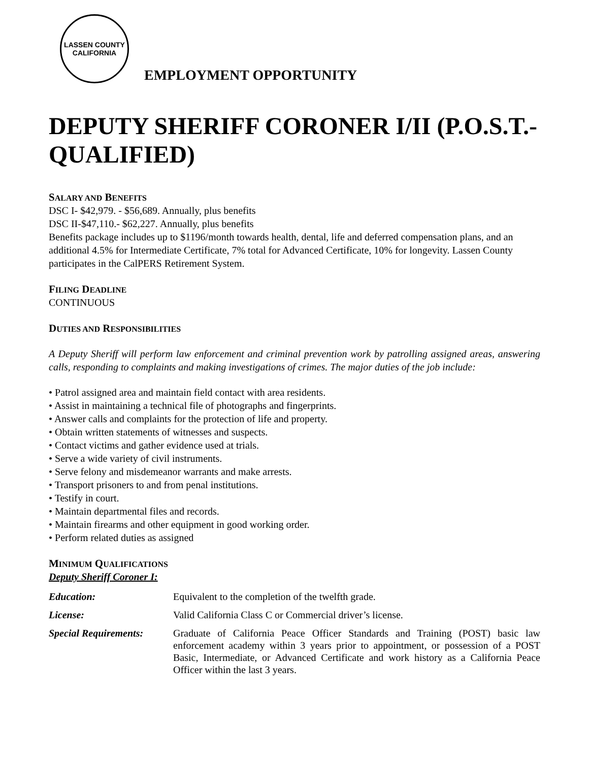LASSEN COUNTY
CALIFORNIA
EMPLOYMENT OPPORTUNITY
DEPUTY SHERIFF CORONER I/II (P.O.S.T.-QUALIFIED)
SALARY AND BENEFITS
DSC I- $42,979. - $56,689. Annually, plus benefits
DSC II-$47,110.- $62,227. Annually, plus benefits
Benefits package includes up to $1196/month towards health, dental, life and deferred compensation plans, and an additional 4.5% for Intermediate Certificate, 7% total for Advanced Certificate, 10% for longevity. Lassen County participates in the CalPERS Retirement System.
FILING DEADLINE
CONTINUOUS
DUTIES AND RESPONSIBILITIES
A Deputy Sheriff will perform law enforcement and criminal prevention work by patrolling assigned areas, answering calls, responding to complaints and making investigations of crimes. The major duties of the job include:
• Patrol assigned area and maintain field contact with area residents.
• Assist in maintaining a technical file of photographs and fingerprints.
• Answer calls and complaints for the protection of life and property.
• Obtain written statements of witnesses and suspects.
• Contact victims and gather evidence used at trials.
• Serve a wide variety of civil instruments.
• Serve felony and misdemeanor warrants and make arrests.
• Transport prisoners to and from penal institutions.
• Testify in court.
• Maintain departmental files and records.
• Maintain firearms and other equipment in good working order.
• Perform related duties as assigned
MINIMUM QUALIFICATIONS
Deputy Sheriff Coroner I:
| Education: | Equivalent to the completion of the twelfth grade. |
| License: | Valid California Class C or Commercial driver’s license. |
| Special Requirements: | Graduate of California Peace Officer Standards and Training (POST) basic law enforcement academy within 3 years prior to appointment, or possession of a POST Basic, Intermediate, or Advanced Certificate and work history as a California Peace Officer within the last 3 years. |